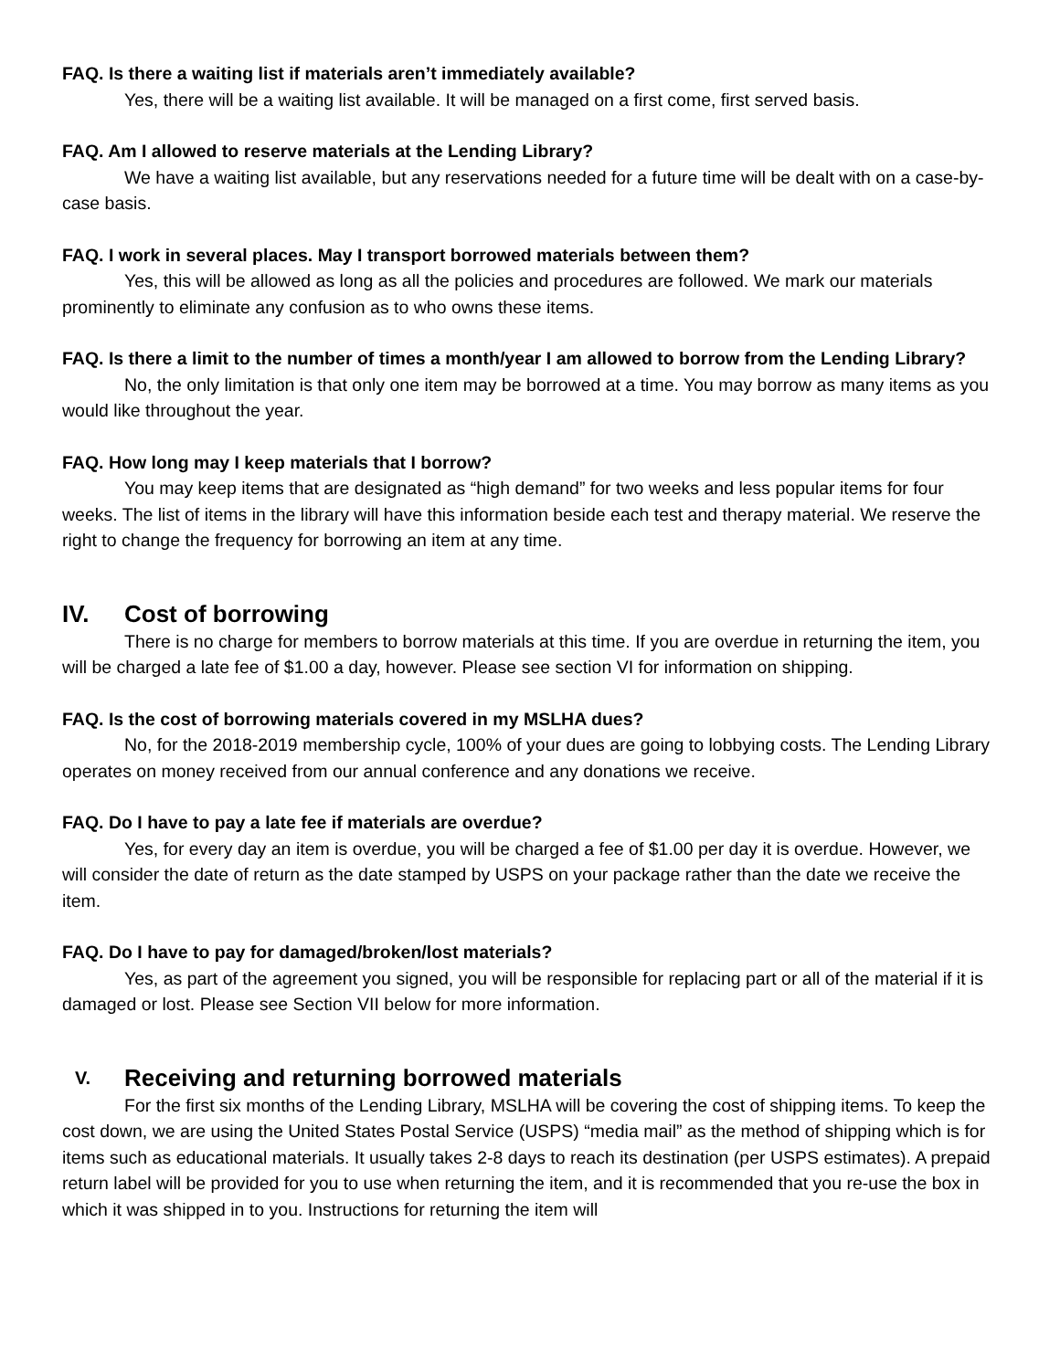FAQ. Is there a waiting list if materials aren’t immediately available?
Yes, there will be a waiting list available. It will be managed on a first come, first served basis.
FAQ. Am I allowed to reserve materials at the Lending Library?
We have a waiting list available, but any reservations needed for a future time will be dealt with on a case-by-case basis.
FAQ. I work in several places. May I transport borrowed materials between them?
Yes, this will be allowed as long as all the policies and procedures are followed. We mark our materials prominently to eliminate any confusion as to who owns these items.
FAQ. Is there a limit to the number of times a month/year I am allowed to borrow from the Lending Library?
No, the only limitation is that only one item may be borrowed at a time. You may borrow as many items as you would like throughout the year.
FAQ. How long may I keep materials that I borrow?
You may keep items that are designated as “high demand” for two weeks and less popular items for four weeks. The list of items in the library will have this information beside each test and therapy material. We reserve the right to change the frequency for borrowing an item at any time.
IV. Cost of borrowing
There is no charge for members to borrow materials at this time. If you are overdue in returning the item, you will be charged a late fee of $1.00 a day, however. Please see section VI for information on shipping.
FAQ. Is the cost of borrowing materials covered in my MSLHA dues?
No, for the 2018-2019 membership cycle, 100% of your dues are going to lobbying costs. The Lending Library operates on money received from our annual conference and any donations we receive.
FAQ. Do I have to pay a late fee if materials are overdue?
Yes, for every day an item is overdue, you will be charged a fee of $1.00 per day it is overdue. However, we will consider the date of return as the date stamped by USPS on your package rather than the date we receive the item.
FAQ. Do I have to pay for damaged/broken/lost materials?
Yes, as part of the agreement you signed, you will be responsible for replacing part or all of the material if it is damaged or lost. Please see Section VII below for more information.
V. Receiving and returning borrowed materials
For the first six months of the Lending Library, MSLHA will be covering the cost of shipping items. To keep the cost down, we are using the United States Postal Service (USPS) “media mail” as the method of shipping which is for items such as educational materials. It usually takes 2-8 days to reach its destination (per USPS estimates). A prepaid return label will be provided for you to use when returning the item, and it is recommended that you re-use the box in which it was shipped in to you. Instructions for returning the item will